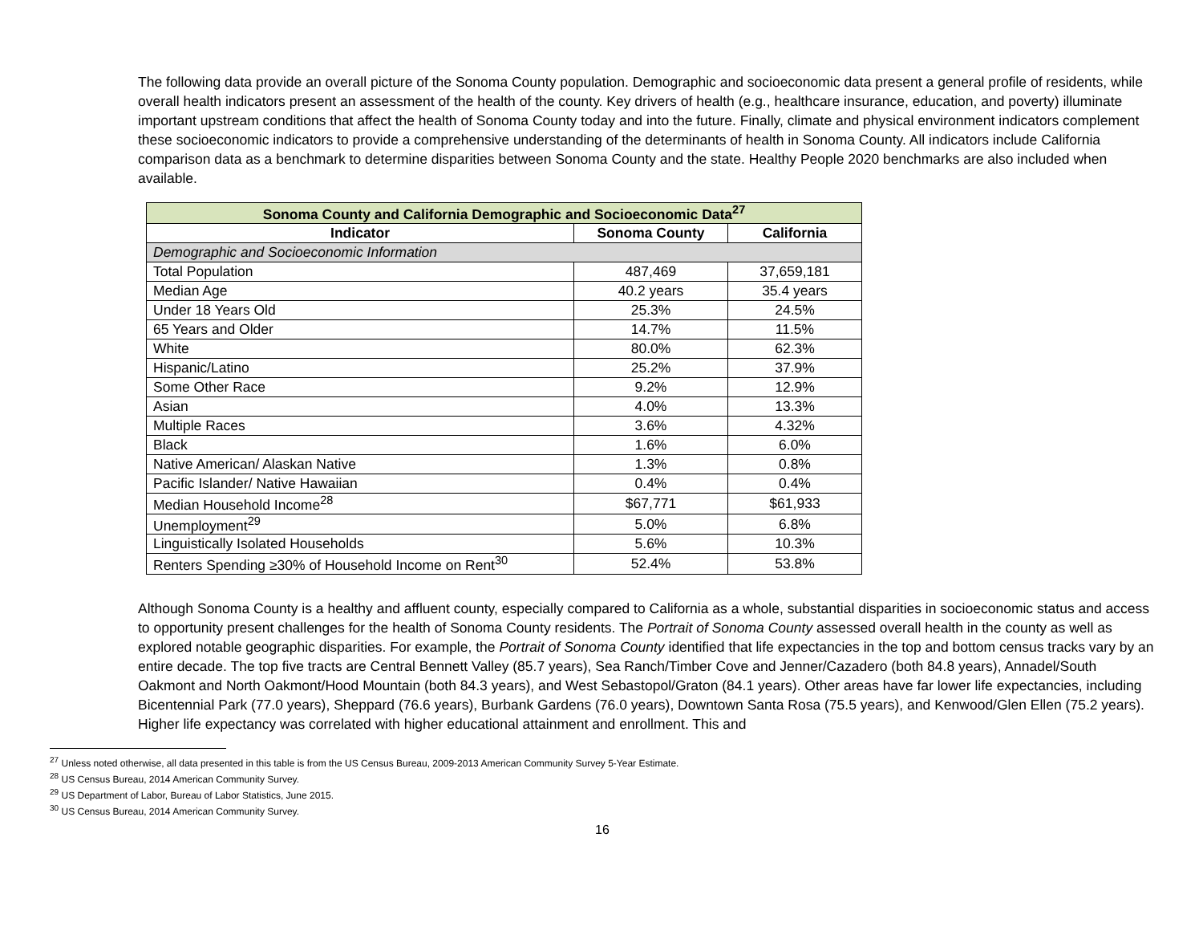The following data provide an overall picture of the Sonoma County population. Demographic and socioeconomic data present a general profile of residents, while overall health indicators present an assessment of the health of the county. Key drivers of health (e.g., healthcare insurance, education, and poverty) illuminate important upstream conditions that affect the health of Sonoma County today and into the future. Finally, climate and physical environment indicators complement these socioeconomic indicators to provide a comprehensive understanding of the determinants of health in Sonoma County. All indicators include California comparison data as a benchmark to determine disparities between Sonoma County and the state. Healthy People 2020 benchmarks are also included when available.
| Sonoma County and California Demographic and Socioeconomic Data<sup>27</sup> | | |
| --- | --- | --- |
| Indicator | Sonoma County | California |
| Demographic and Socioeconomic Information | | |
| Total Population | 487,469 | 37,659,181 |
| Median Age | 40.2 years | 35.4 years |
| Under 18 Years Old | 25.3% | 24.5% |
| 65 Years and Older | 14.7% | 11.5% |
| White | 80.0% | 62.3% |
| Hispanic/Latino | 25.2% | 37.9% |
| Some Other Race | 9.2% | 12.9% |
| Asian | 4.0% | 13.3% |
| Multiple Races | 3.6% | 4.32% |
| Black | 1.6% | 6.0% |
| Native American/ Alaskan Native | 1.3% | 0.8% |
| Pacific Islander/ Native Hawaiian | 0.4% | 0.4% |
| Median Household Income<sup>28</sup> | $67,771 | $61,933 |
| Unemployment<sup>29</sup> | 5.0% | 6.8% |
| Linguistically Isolated Households | 5.6% | 10.3% |
| Renters Spending ≥30% of Household Income on Rent<sup>30</sup> | 52.4% | 53.8% |
Although Sonoma County is a healthy and affluent county, especially compared to California as a whole, substantial disparities in socioeconomic status and access to opportunity present challenges for the health of Sonoma County residents. The Portrait of Sonoma County assessed overall health in the county as well as explored notable geographic disparities. For example, the Portrait of Sonoma County identified that life expectancies in the top and bottom census tracks vary by an entire decade. The top five tracts are Central Bennett Valley (85.7 years), Sea Ranch/Timber Cove and Jenner/Cazadero (both 84.8 years), Annadel/South Oakmont and North Oakmont/Hood Mountain (both 84.3 years), and West Sebastopol/Graton (84.1 years). Other areas have far lower life expectancies, including Bicentennial Park (77.0 years), Sheppard (76.6 years), Burbank Gardens (76.0 years), Downtown Santa Rosa (75.5 years), and Kenwood/Glen Ellen (75.2 years). Higher life expectancy was correlated with higher educational attainment and enrollment. This and
<sup>27</sup> Unless noted otherwise, all data presented in this table is from the US Census Bureau, 2009-2013 American Community Survey 5-Year Estimate.
<sup>28</sup> US Census Bureau, 2014 American Community Survey.
<sup>29</sup> US Department of Labor, Bureau of Labor Statistics, June 2015.
<sup>30</sup> US Census Bureau, 2014 American Community Survey.
16